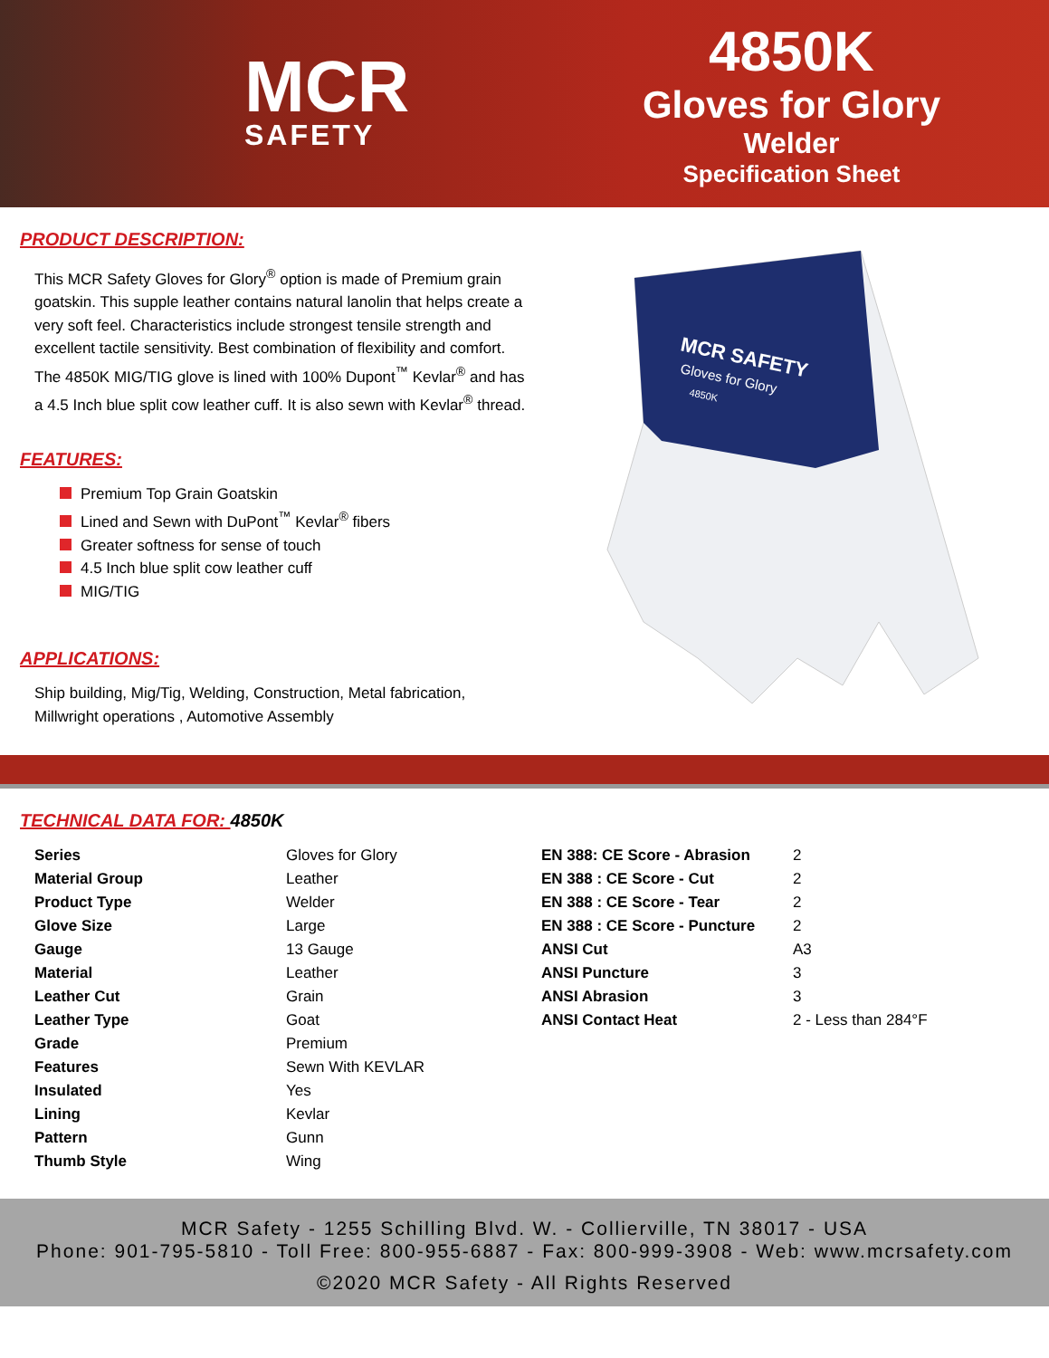MCR
SAFETY
4850K
Gloves for Glory
Welder
Specification Sheet
PRODUCT DESCRIPTION:
This MCR Safety Gloves for Glory<sup>®</sup> option is made of Premium grain goatskin. This supple leather contains natural lanolin that helps create a very soft feel. Characteristics include strongest tensile strength and excellent tactile sensitivity. Best combination of flexibility and comfort. The 4850K MIG/TIG glove is lined with 100% Dupont<sup>™</sup> Kevlar<sup>®</sup> and has a 4.5 Inch blue split cow leather cuff. It is also sewn with Kevlar<sup>®</sup> thread.
FEATURES:
Premium Top Grain Goatskin
Lined and Sewn with DuPont<sup>™</sup> Kevlar<sup>®</sup> fibers
Greater softness for sense of touch
4.5 Inch blue split cow leather cuff
MIG/TIG
APPLICATIONS:
Ship building, Mig/Tig, Welding, Construction, Metal fabrication, Millwright operations , Automotive Assembly
MCR SAFETY
Gloves for Glory
4850K
TECHNICAL DATA FOR: 4850K
| Series | Gloves for Glory |
| Material Group | Leather |
| Product Type | Welder |
| Glove Size | Large |
| Gauge | 13 Gauge |
| Material | Leather |
| Leather Cut | Grain |
| Leather Type | Goat |
| Grade | Premium |
| Features | Sewn With KEVLAR |
| Insulated | Yes |
| Lining | Kevlar |
| Pattern | Gunn |
| Thumb Style | Wing |
| EN 388: CE Score - Abrasion | 2 |
| EN 388 : CE Score - Cut | 2 |
| EN 388 : CE Score - Tear | 2 |
| EN 388 : CE Score - Puncture | 2 |
| ANSI Cut | A3 |
| ANSI Puncture | 3 |
| ANSI Abrasion | 3 |
| ANSI Contact Heat | 2 - Less than 284°F |
MCR Safety - 1255 Schilling Blvd. W. - Collierville, TN 38017 - USA
Phone: 901-795-5810 - Toll Free: 800-955-6887 - Fax: 800-999-3908 - Web: www.mcrsafety.com
©2020 MCR Safety - All Rights Reserved